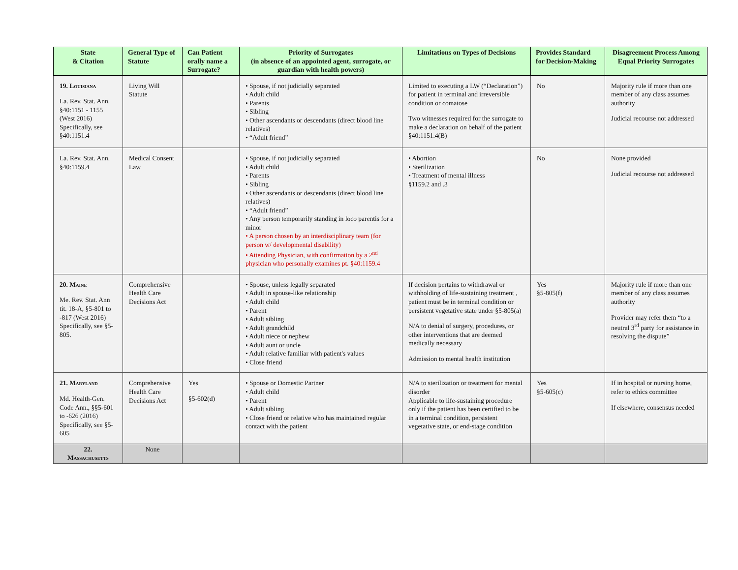| State & Citation | General Type of Statute | Can Patient orally name a Surrogate? | Priority of Surrogates (in absence of an appointed agent, surrogate, or guardian with health powers) | Limitations on Types of Decisions | Provides Standard for Decision-Making | Disagreement Process Among Equal Priority Surrogates |
| --- | --- | --- | --- | --- | --- | --- |
| 19. Louisiana La. Rev. Stat. Ann. §40:1151 - 1155 (West 2016) Specifically, see §40:1151.4 | Living Will Statute | | • Spouse, if not judicially separated • Adult child • Parents • Sibling • Other ascendants or descendants (direct blood line relatives) • “Adult friend” | Limited to executing a LW (“Declaration”) for patient in terminal and irreversible condition or comatose Two witnesses required for the surrogate to make a declaration on behalf of the patient §40:1151.4(B) | No | Majority rule if more than one member of any class assumes authority Judicial recourse not addressed |
| La. Rev. Stat. Ann. §40:1159.4 | Medical Consent Law | | • Spouse, if not judicially separated • Adult child • Parents • Sibling • Other ascendants or descendants (direct blood line relatives) • “Adult friend” • Any person temporarily standing in loco parentis for a minor • A person chosen by an interdisciplinary team (for person w/ developmental disability) • Attending Physician, with confirmation by a 2<sup>nd</sup> physician who personally examines pt. §40:1159.4 | • Abortion • Sterilization • Treatment of mental illness §1159.2 and .3 | No | None provided Judicial recourse not addressed |
| 20. Maine Me. Rev. Stat. Ann tit. 18-A, §5-801 to -817 (West 2016) Specifically, see §5-805. | Comprehensive Health Care Decisions Act | | • Spouse, unless legally separated • Adult in spouse-like relationship • Adult child • Parent • Adult sibling • Adult grandchild • Adult niece or nephew • Adult aunt or uncle • Adult relative familiar with patient's values • Close friend | If decision pertains to withdrawal or withholding of life-sustaining treatment , patient must be in terminal condition or persistent vegetative state under §5-805(a) N/A to denial of surgery, procedures, or other interventions that are deemed medically necessary Admission to mental health institution | Yes §5-805(f) | Majority rule if more than one member of any class assumes authority Provider may refer them “to a neutral 3<sup>rd</sup> party for assistance in resolving the dispute” |
| 21. Maryland Md. Health-Gen. Code Ann., §§5-601 to -626 (2016) Specifically, see §5-605 | Comprehensive Health Care Decisions Act | Yes §5-602(d) | • Spouse or Domestic Partner • Adult child • Parent • Adult sibling • Close friend or relative who has maintained regular contact with the patient | N/A to sterilization or treatment for mental disorder Applicable to life-sustaining procedure only if the patient has been certified to be in a terminal condition, persistent vegetative state, or end-stage condition | Yes §5-605(c) | If in hospital or nursing home, refer to ethics committee If elsewhere, consensus needed |
| 22. Massachusetts | None | | | | | |